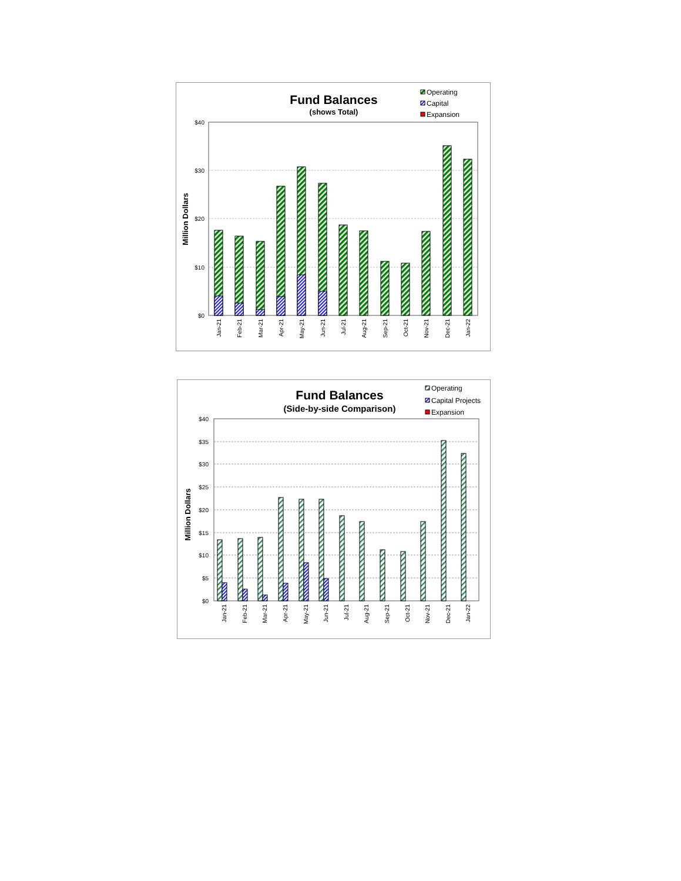Fund Balances
(shows Total)
Operating
Capital
Expansion
$40
$30
$20
$10
$0
Million Dollars
Jan-21
Feb-21
Mar-21
Apr-21
May-21
Jun-21
Jul-21
Aug-21
Sep-21
Oct-21
Nov-21
Dec-21
Jan-22
Fund Balances
(Side-by-side Comparison)
Operating
Capital Projects
Expansion
$40
$35
$30
$25
$20
$15
$10
$5
$0
Million Dollars
Jan-21
Feb-21
Mar-21
Apr-21
May-21
Jun-21
Jul-21
Aug-21
Sep-21
Oct-21
Nov-21
Dec-21
Jan-22